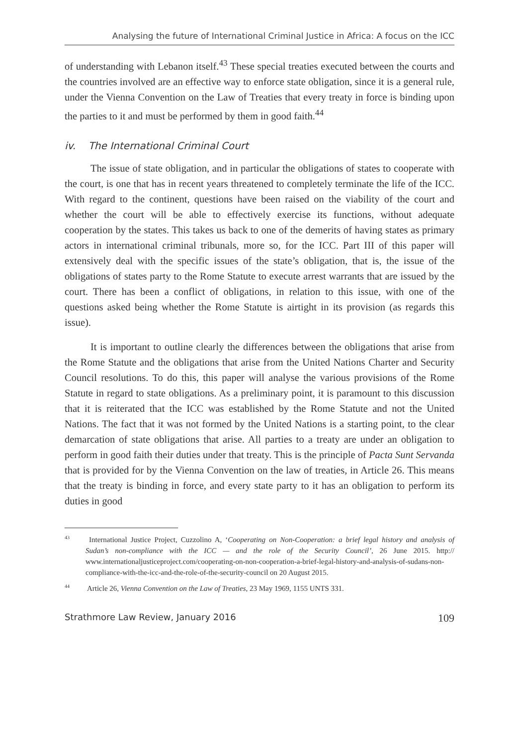Analysing the future of International Criminal Justice in Africa: A focus on the ICC
of understanding with Lebanon itself.<sup>43</sup> These special treaties executed between the courts and the countries involved are an effective way to enforce state obligation, since it is a general rule, under the Vienna Convention on the Law of Treaties that every treaty in force is binding upon the parties to it and must be performed by them in good faith.<sup>44</sup>
iv. The International Criminal Court
The issue of state obligation, and in particular the obligations of states to cooperate with the court, is one that has in recent years threatened to completely terminate the life of the ICC. With regard to the continent, questions have been raised on the viability of the court and whether the court will be able to effectively exercise its functions, without adequate cooperation by the states. This takes us back to one of the demerits of having states as primary actors in international criminal tribunals, more so, for the ICC. Part III of this paper will extensively deal with the specific issues of the state’s obligation, that is, the issue of the obligations of states party to the Rome Statute to execute arrest warrants that are issued by the court. There has been a conflict of obligations, in relation to this issue, with one of the questions asked being whether the Rome Statute is airtight in its provision (as regards this issue).
It is important to outline clearly the differences between the obligations that arise from the Rome Statute and the obligations that arise from the United Nations Charter and Security Council resolutions. To do this, this paper will analyse the various provisions of the Rome Statute in regard to state obligations. As a preliminary point, it is paramount to this discussion that it is reiterated that the ICC was established by the Rome Statute and not the United Nations. The fact that it was not formed by the United Nations is a starting point, to the clear demarcation of state obligations that arise. All parties to a treaty are under an obligation to perform in good faith their duties under that treaty. This is the principle of Pacta Sunt Servanda that is provided for by the Vienna Convention on the law of treaties, in Article 26. This means that the treaty is binding in force, and every state party to it has an obligation to perform its duties in good
<sup>43</sup> International Justice Project, Cuzzolino A, ‘Cooperating on Non-Cooperation: a brief legal history and analysis of Sudan’s non-compliance with the ICC — and the role of the Security Council’, 26 June 2015. http:// www.internationaljusticeproject.com/cooperating-on-non-cooperation-a-brief-legal-history-and-analysis-of-sudans-non-compliance-with-the-icc-and-the-role-of-the-security-council on 20 August 2015.
<sup>44</sup> Article 26, Vienna Convention on the Law of Treaties, 23 May 1969, 1155 UNTS 331.
Strathmore Law Review, January 2016 109